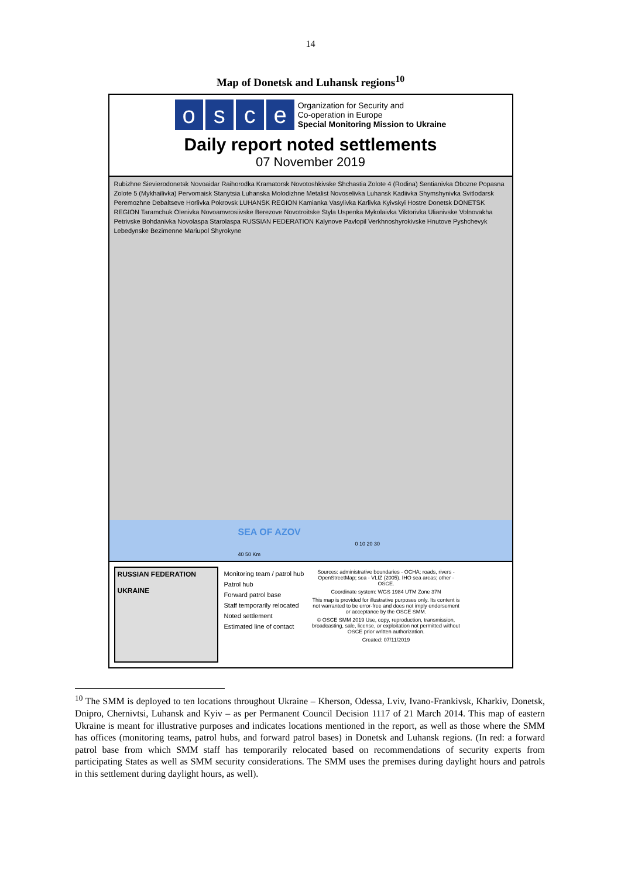14
Map of Donetsk and Luhansk regions<sup>10</sup>
osce
Organization for Security and
Co-operation in Europe
Special Monitoring Mission to Ukraine
Daily report noted settlements
07 November 2019
Rubizhne Sievierodonetsk Novoaidar Raihorodka Kramatorsk Novotoshkivske Shchastia Zolote 4 (Rodina) Sentianivka Obozne Popasna Zolote 5 (Mykhailivka) Pervomaisk Stanytsia Luhanska Molodizhne Metalist Novoselivka Luhansk Kadiivka Shymshynivka Svitlodarsk Peremozhne Debaltseve Horlivka Pokrovsk LUHANSK REGION Kamianka Vasylivka Karlivka Kyivskyi Hostre Donetsk DONETSK REGION Taramchuk Olenivka Novoamvrosiivske Berezove Novotroitske Styla Uspenka Mykolaivka Viktorivka Ulianivske Volnovakha Petrivske Bohdanivka Novolaspa Starolaspa RUSSIAN FEDERATION Kalynove Pavlopil Verkhnoshyrokivske Hnutove Pyshchevyk Lebedynske Bezimenne Mariupol Shyrokyne
SEA OF AZOV 0 10 20 30 40 50 Km
RUSSIAN FEDERATION
UKRAINE
Monitoring team / patrol hub
Patrol hub
Forward patrol base
Staff temporarily relocated
Noted settlement
Estimated line of contact
Sources: administrative boundaries - OCHA; roads, rivers - OpenStreetMap; sea - VLIZ (2005). IHO sea areas; other - OSCE.
Coordinate system: WGS 1984 UTM Zone 37N
This map is provided for illustrative purposes only. Its content is not warranted to be error-free and does not imply endorsement or acceptance by the OSCE SMM.
© OSCE SMM 2019 Use, copy, reproduction, transmission, broadcasting, sale, license, or exploitation not permitted without OSCE prior written authorization.
Created: 07/11/2019
<sup>10</sup> The SMM is deployed to ten locations throughout Ukraine – Kherson, Odessa, Lviv, Ivano-Frankivsk, Kharkiv, Donetsk, Dnipro, Chernivtsi, Luhansk and Kyiv – as per Permanent Council Decision 1117 of 21 March 2014. This map of eastern Ukraine is meant for illustrative purposes and indicates locations mentioned in the report, as well as those where the SMM has offices (monitoring teams, patrol hubs, and forward patrol bases) in Donetsk and Luhansk regions. (In red: a forward patrol base from which SMM staff has temporarily relocated based on recommendations of security experts from participating States as well as SMM security considerations. The SMM uses the premises during daylight hours and patrols in this settlement during daylight hours, as well).